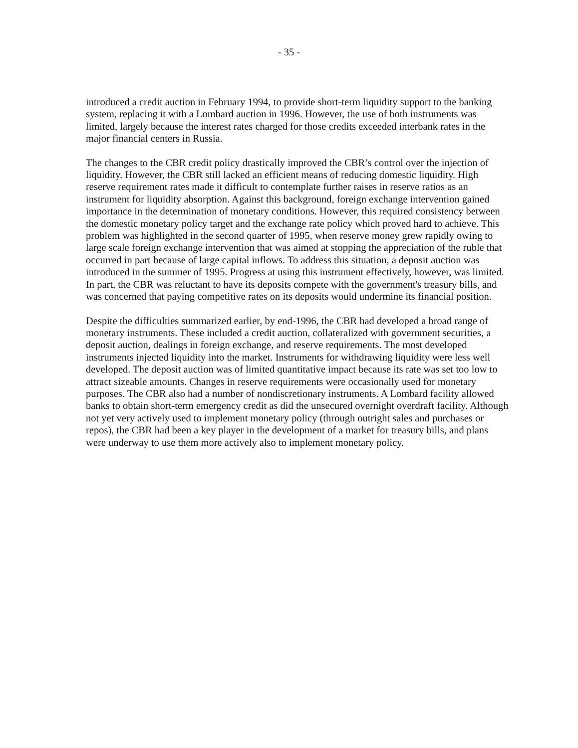- 35 -
introduced a credit auction in February 1994, to provide short-term liquidity support to the banking system, replacing it with a Lombard auction in 1996. However, the use of both instruments was limited, largely because the interest rates charged for those credits exceeded interbank rates in the major financial centers in Russia.
The changes to the CBR credit policy drastically improved the CBR’s control over the injection of liquidity. However, the CBR still lacked an efficient means of reducing domestic liquidity. High reserve requirement rates made it difficult to contemplate further raises in reserve ratios as an instrument for liquidity absorption. Against this background, foreign exchange intervention gained importance in the determination of monetary conditions. However, this required consistency between the domestic monetary policy target and the exchange rate policy which proved hard to achieve. This problem was highlighted in the second quarter of 1995, when reserve money grew rapidly owing to large scale foreign exchange intervention that was aimed at stopping the appreciation of the ruble that occurred in part because of large capital inflows. To address this situation, a deposit auction was introduced in the summer of 1995. Progress at using this instrument effectively, however, was limited. In part, the CBR was reluctant to have its deposits compete with the government's treasury bills, and was concerned that paying competitive rates on its deposits would undermine its financial position.
Despite the difficulties summarized earlier, by end-1996, the CBR had developed a broad range of monetary instruments. These included a credit auction, collateralized with government securities, a deposit auction, dealings in foreign exchange, and reserve requirements. The most developed instruments injected liquidity into the market. Instruments for withdrawing liquidity were less well developed. The deposit auction was of limited quantitative impact because its rate was set too low to attract sizeable amounts. Changes in reserve requirements were occasionally used for monetary purposes. The CBR also had a number of nondiscretionary instruments. A Lombard facility allowed banks to obtain short-term emergency credit as did the unsecured overnight overdraft facility. Although not yet very actively used to implement monetary policy (through outright sales and purchases or repos), the CBR had been a key player in the development of a market for treasury bills, and plans were underway to use them more actively also to implement monetary policy.